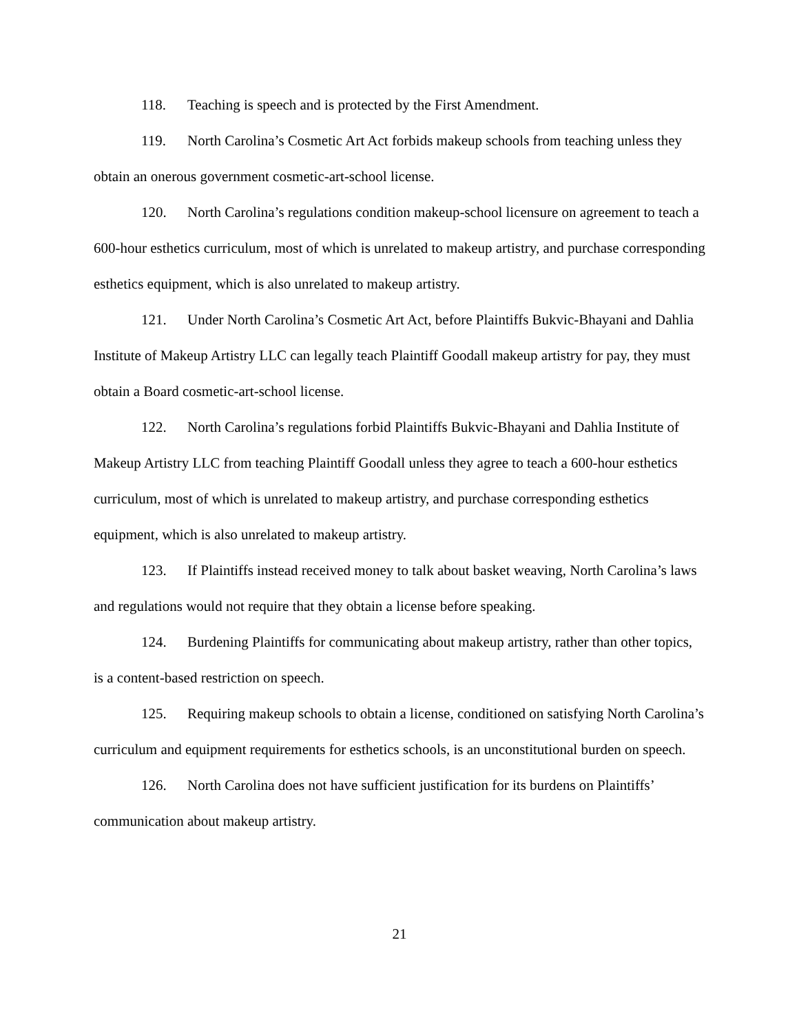118. Teaching is speech and is protected by the First Amendment.
119. North Carolina’s Cosmetic Art Act forbids makeup schools from teaching unless they obtain an onerous government cosmetic-art-school license.
120. North Carolina’s regulations condition makeup-school licensure on agreement to teach a 600-hour esthetics curriculum, most of which is unrelated to makeup artistry, and purchase corresponding esthetics equipment, which is also unrelated to makeup artistry.
121. Under North Carolina’s Cosmetic Art Act, before Plaintiffs Bukvic-Bhayani and Dahlia Institute of Makeup Artistry LLC can legally teach Plaintiff Goodall makeup artistry for pay, they must obtain a Board cosmetic-art-school license.
122. North Carolina’s regulations forbid Plaintiffs Bukvic-Bhayani and Dahlia Institute of Makeup Artistry LLC from teaching Plaintiff Goodall unless they agree to teach a 600-hour esthetics curriculum, most of which is unrelated to makeup artistry, and purchase corresponding esthetics equipment, which is also unrelated to makeup artistry.
123. If Plaintiffs instead received money to talk about basket weaving, North Carolina’s laws and regulations would not require that they obtain a license before speaking.
124. Burdening Plaintiffs for communicating about makeup artistry, rather than other topics, is a content-based restriction on speech.
125. Requiring makeup schools to obtain a license, conditioned on satisfying North Carolina’s curriculum and equipment requirements for esthetics schools, is an unconstitutional burden on speech.
126. North Carolina does not have sufficient justification for its burdens on Plaintiffs’ communication about makeup artistry.
21